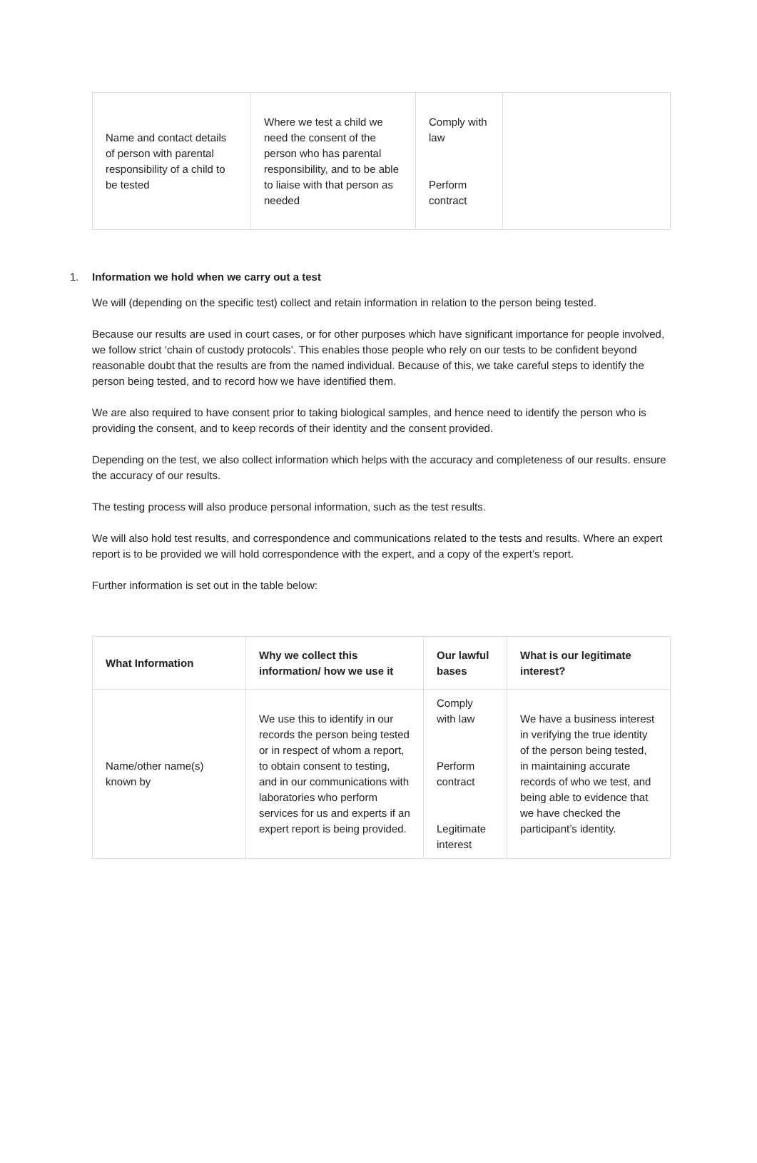| Name and contact details of person with parental responsibility of a child to be tested | Where we test a child we need the consent of the person who has parental responsibility, and to be able to liaise with that person as needed | Comply with law Perform contract | |
1. Information we hold when we carry out a test
We will (depending on the specific test) collect and retain information in relation to the person being tested.
Because our results are used in court cases, or for other purposes which have significant importance for people involved, we follow strict ‘chain of custody protocols’. This enables those people who rely on our tests to be confident beyond reasonable doubt that the results are from the named individual. Because of this, we take careful steps to identify the person being tested, and to record how we have identified them.
We are also required to have consent prior to taking biological samples, and hence need to identify the person who is providing the consent, and to keep records of their identity and the consent provided.
Depending on the test, we also collect information which helps with the accuracy and completeness of our results. ensure the accuracy of our results.
The testing process will also produce personal information, such as the test results.
We will also hold test results, and correspondence and communications related to the tests and results. Where an expert report is to be provided we will hold correspondence with the expert, and a copy of the expert’s report.
Further information is set out in the table below:
| What Information | Why we collect this information/ how we use it | Our lawful bases | What is our legitimate interest? |
| --- | --- | --- | --- |
| Name/other name(s) known by | We use this to identify in our records the person being tested or in respect of whom a report, to obtain consent to testing, and in our communications with laboratories who perform services for us and experts if an expert report is being provided. | Comply with law Perform contract Legitimate interest | We have a business interest in verifying the true identity of the person being tested, in maintaining accurate records of who we test, and being able to evidence that we have checked the participant’s identity. |